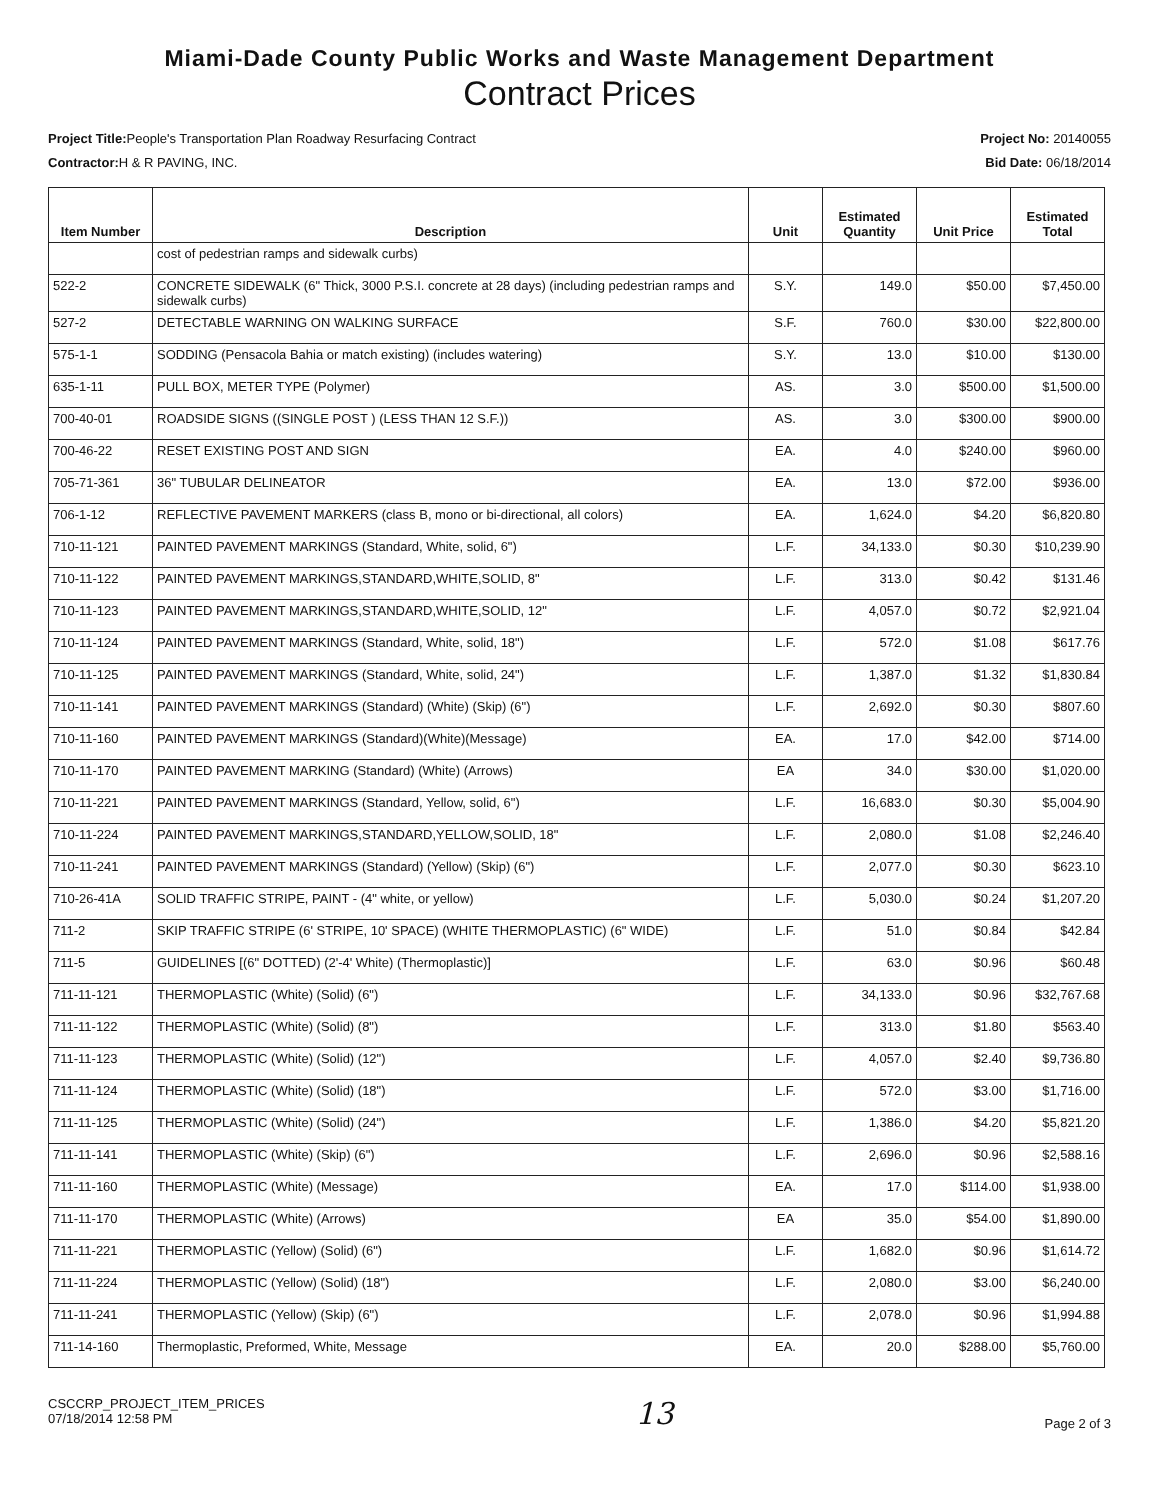Miami-Dade County Public Works and Waste Management Department
Contract Prices
Project Title: People's Transportation Plan Roadway Resurfacing Contract
Contractor: H & R PAVING, INC.
Project No: 20140055
Bid Date: 06/18/2014
| Item Number | Description | Unit | Estimated Quantity | Unit Price | Estimated Total |
| --- | --- | --- | --- | --- | --- |
| | cost of pedestrian ramps and sidewalk curbs) | | | | |
| 522-2 | CONCRETE SIDEWALK (6" Thick, 3000 P.S.I. concrete at 28 days) (including pedestrian ramps and sidewalk curbs) | S.Y. | 149.0 | $50.00 | $7,450.00 |
| 527-2 | DETECTABLE WARNING ON WALKING SURFACE | S.F. | 760.0 | $30.00 | $22,800.00 |
| 575-1-1 | SODDING (Pensacola Bahia or match existing) (includes watering) | S.Y. | 13.0 | $10.00 | $130.00 |
| 635-1-11 | PULL BOX, METER TYPE (Polymer) | AS. | 3.0 | $500.00 | $1,500.00 |
| 700-40-01 | ROADSIDE SIGNS ((SINGLE POST ) (LESS THAN 12 S.F.)) | AS. | 3.0 | $300.00 | $900.00 |
| 700-46-22 | RESET EXISTING POST AND SIGN | EA. | 4.0 | $240.00 | $960.00 |
| 705-71-361 | 36" TUBULAR DELINEATOR | EA. | 13.0 | $72.00 | $936.00 |
| 706-1-12 | REFLECTIVE PAVEMENT MARKERS (class B, mono or bi-directional, all colors) | EA. | 1,624.0 | $4.20 | $6,820.80 |
| 710-11-121 | PAINTED PAVEMENT MARKINGS (Standard, White, solid, 6") | L.F. | 34,133.0 | $0.30 | $10,239.90 |
| 710-11-122 | PAINTED PAVEMENT MARKINGS,STANDARD,WHITE,SOLID, 8" | L.F. | 313.0 | $0.42 | $131.46 |
| 710-11-123 | PAINTED PAVEMENT MARKINGS,STANDARD,WHITE,SOLID, 12" | L.F. | 4,057.0 | $0.72 | $2,921.04 |
| 710-11-124 | PAINTED PAVEMENT MARKINGS (Standard, White, solid, 18") | L.F. | 572.0 | $1.08 | $617.76 |
| 710-11-125 | PAINTED PAVEMENT MARKINGS (Standard, White, solid, 24") | L.F. | 1,387.0 | $1.32 | $1,830.84 |
| 710-11-141 | PAINTED PAVEMENT MARKINGS (Standard) (White) (Skip) (6") | L.F. | 2,692.0 | $0.30 | $807.60 |
| 710-11-160 | PAINTED PAVEMENT MARKINGS (Standard)(White)(Message) | EA. | 17.0 | $42.00 | $714.00 |
| 710-11-170 | PAINTED PAVEMENT MARKING (Standard) (White) (Arrows) | EA | 34.0 | $30.00 | $1,020.00 |
| 710-11-221 | PAINTED PAVEMENT MARKINGS (Standard, Yellow, solid, 6") | L.F. | 16,683.0 | $0.30 | $5,004.90 |
| 710-11-224 | PAINTED PAVEMENT MARKINGS,STANDARD,YELLOW,SOLID, 18" | L.F. | 2,080.0 | $1.08 | $2,246.40 |
| 710-11-241 | PAINTED PAVEMENT MARKINGS (Standard) (Yellow) (Skip) (6") | L.F. | 2,077.0 | $0.30 | $623.10 |
| 710-26-41A | SOLID TRAFFIC STRIPE, PAINT - (4" white, or yellow) | L.F. | 5,030.0 | $0.24 | $1,207.20 |
| 711-2 | SKIP TRAFFIC STRIPE (6' STRIPE, 10' SPACE) (WHITE THERMOPLASTIC) (6" WIDE) | L.F. | 51.0 | $0.84 | $42.84 |
| 711-5 | GUIDELINES [(6" DOTTED) (2'-4' White) (Thermoplastic)] | L.F. | 63.0 | $0.96 | $60.48 |
| 711-11-121 | THERMOPLASTIC (White) (Solid) (6") | L.F. | 34,133.0 | $0.96 | $32,767.68 |
| 711-11-122 | THERMOPLASTIC (White) (Solid) (8") | L.F. | 313.0 | $1.80 | $563.40 |
| 711-11-123 | THERMOPLASTIC (White) (Solid) (12") | L.F. | 4,057.0 | $2.40 | $9,736.80 |
| 711-11-124 | THERMOPLASTIC (White) (Solid) (18") | L.F. | 572.0 | $3.00 | $1,716.00 |
| 711-11-125 | THERMOPLASTIC (White) (Solid) (24") | L.F. | 1,386.0 | $4.20 | $5,821.20 |
| 711-11-141 | THERMOPLASTIC (White) (Skip) (6") | L.F. | 2,696.0 | $0.96 | $2,588.16 |
| 711-11-160 | THERMOPLASTIC (White) (Message) | EA. | 17.0 | $114.00 | $1,938.00 |
| 711-11-170 | THERMOPLASTIC (White) (Arrows) | EA | 35.0 | $54.00 | $1,890.00 |
| 711-11-221 | THERMOPLASTIC (Yellow) (Solid) (6") | L.F. | 1,682.0 | $0.96 | $1,614.72 |
| 711-11-224 | THERMOPLASTIC (Yellow) (Solid) (18") | L.F. | 2,080.0 | $3.00 | $6,240.00 |
| 711-11-241 | THERMOPLASTIC (Yellow) (Skip) (6") | L.F. | 2,078.0 | $0.96 | $1,994.88 |
| 711-14-160 | Thermoplastic, Preformed, White, Message | EA. | 20.0 | $288.00 | $5,760.00 |
CSCCRP_PROJECT_ITEM_PRICES
07/18/2014 12:58 PM
13
Page 2 of 3